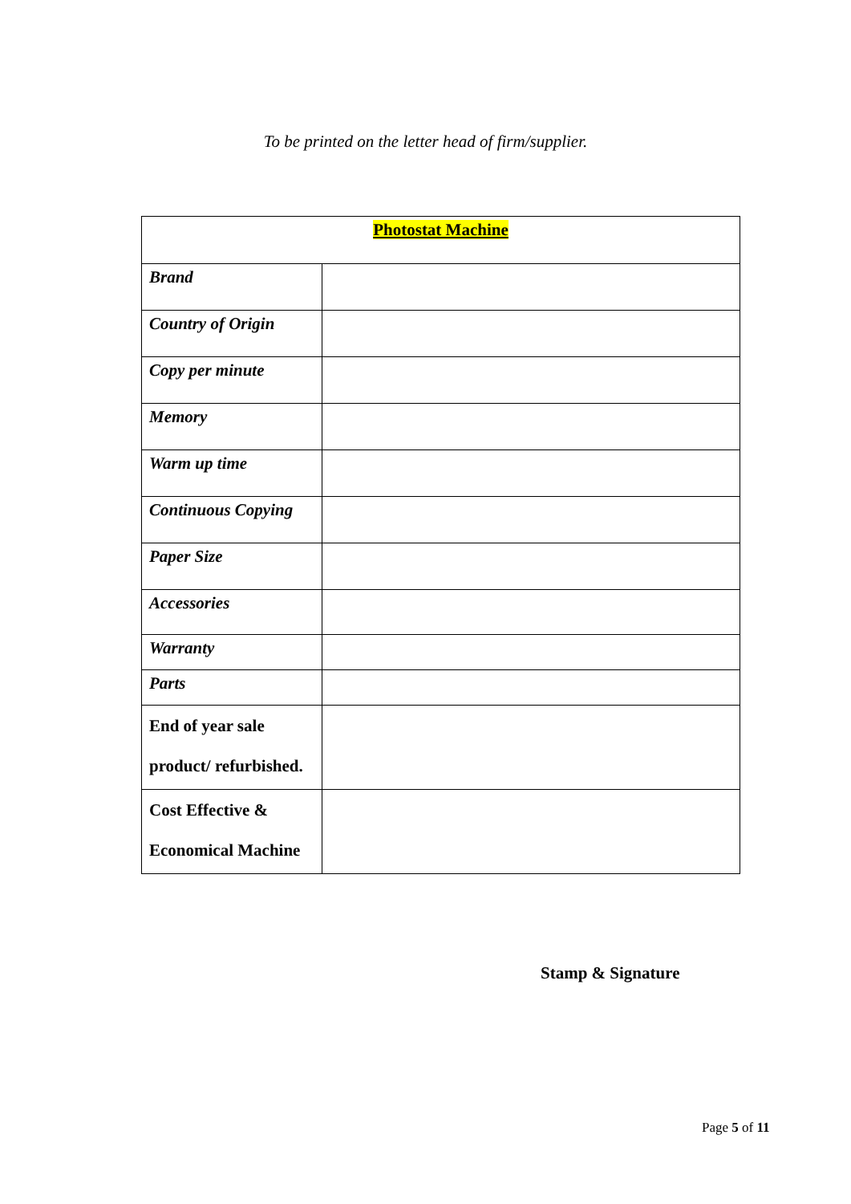To be printed on the letter head of firm/supplier.
| Photostat Machine | |
| --- | --- |
| Brand | |
| Country of Origin | |
| Copy per minute | |
| Memory | |
| Warm up time | |
| Continuous Copying | |
| Paper Size | |
| Accessories | |
| Warranty | |
| Parts | |
| End of year sale product/ refurbished. | |
| Cost Effective & Economical Machine | |
Stamp & Signature
Page 5 of 11